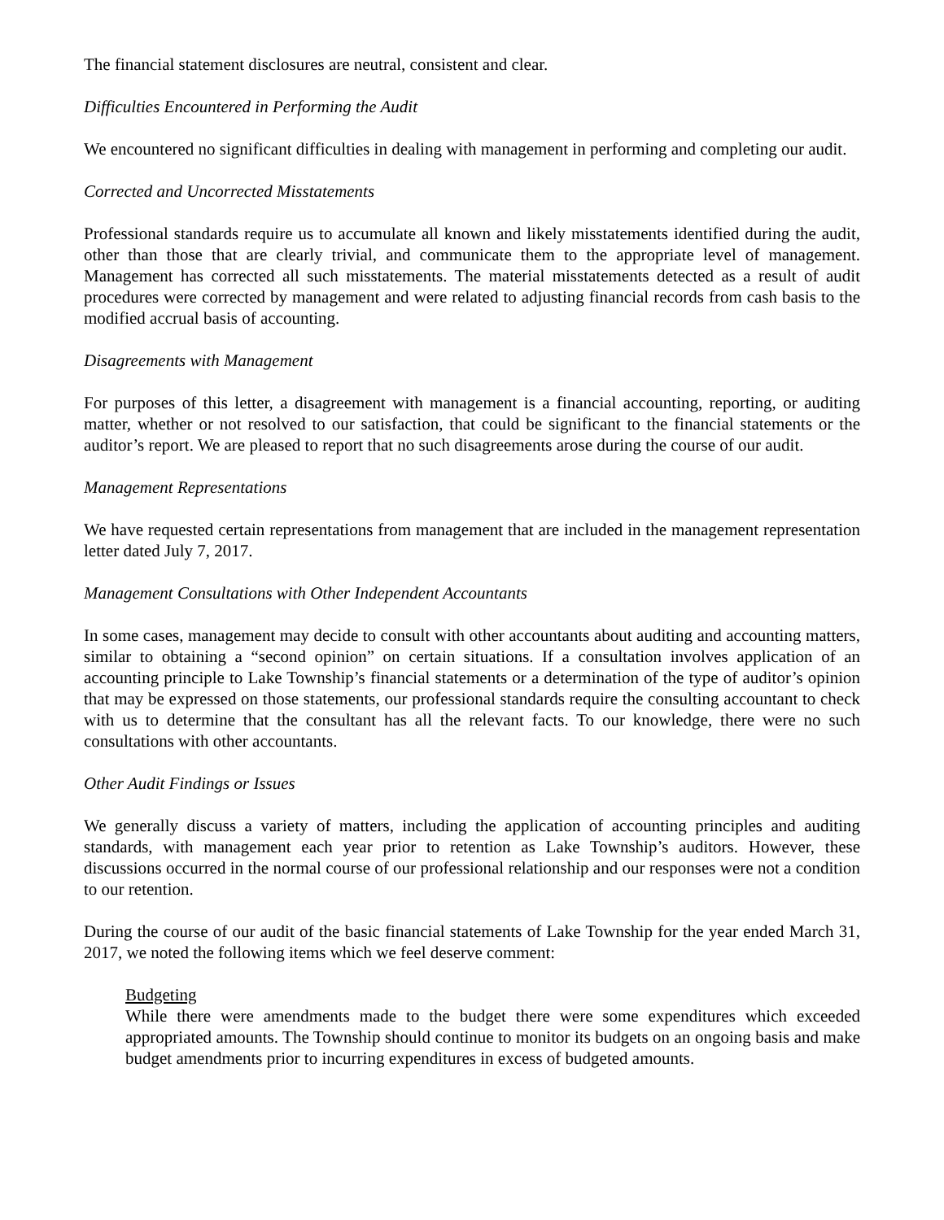The financial statement disclosures are neutral, consistent and clear.
Difficulties Encountered in Performing the Audit
We encountered no significant difficulties in dealing with management in performing and completing our audit.
Corrected and Uncorrected Misstatements
Professional standards require us to accumulate all known and likely misstatements identified during the audit, other than those that are clearly trivial, and communicate them to the appropriate level of management. Management has corrected all such misstatements. The material misstatements detected as a result of audit procedures were corrected by management and were related to adjusting financial records from cash basis to the modified accrual basis of accounting.
Disagreements with Management
For purposes of this letter, a disagreement with management is a financial accounting, reporting, or auditing matter, whether or not resolved to our satisfaction, that could be significant to the financial statements or the auditor’s report. We are pleased to report that no such disagreements arose during the course of our audit.
Management Representations
We have requested certain representations from management that are included in the management representation letter dated July 7, 2017.
Management Consultations with Other Independent Accountants
In some cases, management may decide to consult with other accountants about auditing and accounting matters, similar to obtaining a “second opinion” on certain situations. If a consultation involves application of an accounting principle to Lake Township’s financial statements or a determination of the type of auditor’s opinion that may be expressed on those statements, our professional standards require the consulting accountant to check with us to determine that the consultant has all the relevant facts. To our knowledge, there were no such consultations with other accountants.
Other Audit Findings or Issues
We generally discuss a variety of matters, including the application of accounting principles and auditing standards, with management each year prior to retention as Lake Township’s auditors. However, these discussions occurred in the normal course of our professional relationship and our responses were not a condition to our retention.
During the course of our audit of the basic financial statements of Lake Township for the year ended March 31, 2017, we noted the following items which we feel deserve comment:
Budgeting
While there were amendments made to the budget there were some expenditures which exceeded appropriated amounts. The Township should continue to monitor its budgets on an ongoing basis and make budget amendments prior to incurring expenditures in excess of budgeted amounts.